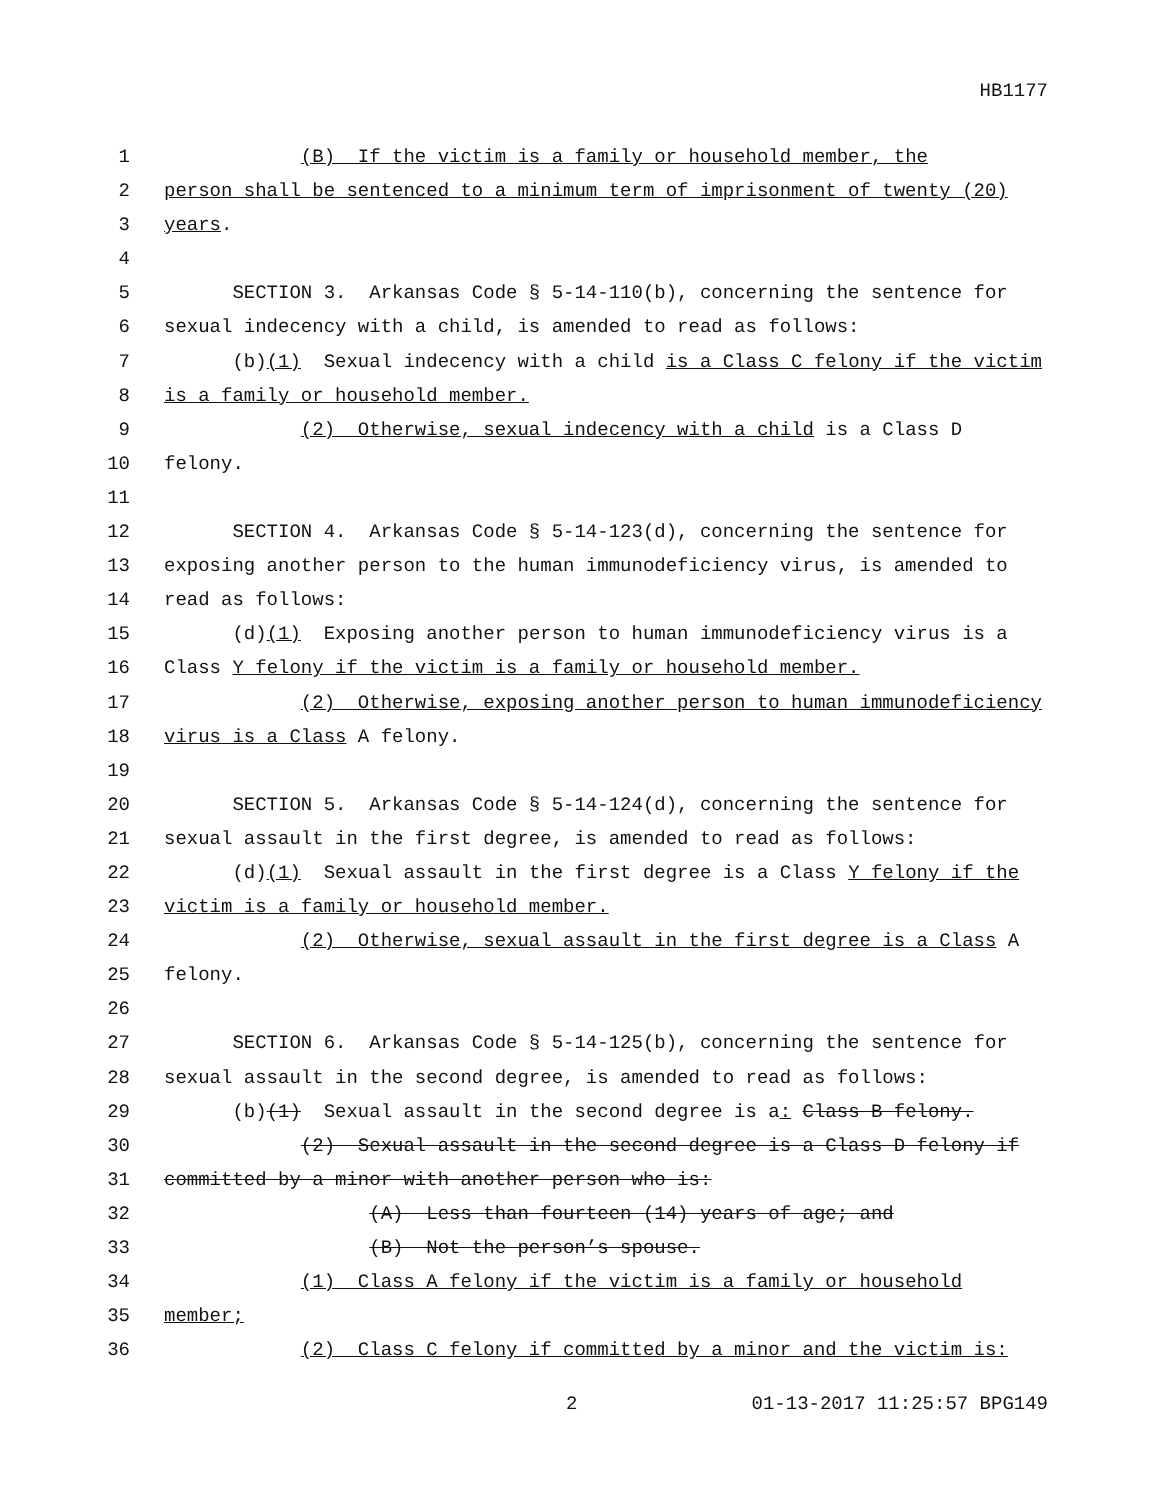HB1177
1 (B) If the victim is a family or household member, the
2 person shall be sentenced to a minimum term of imprisonment of twenty (20)
3 years.
4
5 SECTION 3. Arkansas Code § 5-14-110(b), concerning the sentence for
6 sexual indecency with a child, is amended to read as follows:
7 (b)(1) Sexual indecency with a child is a Class C felony if the victim
8 is a family or household member.
9 (2) Otherwise, sexual indecency with a child is a Class D
10 felony.
11
12 SECTION 4. Arkansas Code § 5-14-123(d), concerning the sentence for
13 exposing another person to the human immunodeficiency virus, is amended to
14 read as follows:
15 (d)(1) Exposing another person to human immunodeficiency virus is a
16 Class Y felony if the victim is a family or household member.
17 (2) Otherwise, exposing another person to human immunodeficiency
18 virus is a Class A felony.
19
20 SECTION 5. Arkansas Code § 5-14-124(d), concerning the sentence for
21 sexual assault in the first degree, is amended to read as follows:
22 (d)(1) Sexual assault in the first degree is a Class Y felony if the
23 victim is a family or household member.
24 (2) Otherwise, sexual assault in the first degree is a Class A
25 felony.
26
27 SECTION 6. Arkansas Code § 5-14-125(b), concerning the sentence for
28 sexual assault in the second degree, is amended to read as follows:
29 (b)(1) Sexual assault in the second degree is a: Class B felony.
30 (2) Sexual assault in the second degree is a Class D felony if
31 committed by a minor with another person who is:
32 (A) Less than fourteen (14) years of age; and
33 (B) Not the person’s spouse.
34 (1) Class A felony if the victim is a family or household
35 member;
36 (2) Class C felony if committed by a minor and the victim is:
2 01-13-2017 11:25:57 BPG149